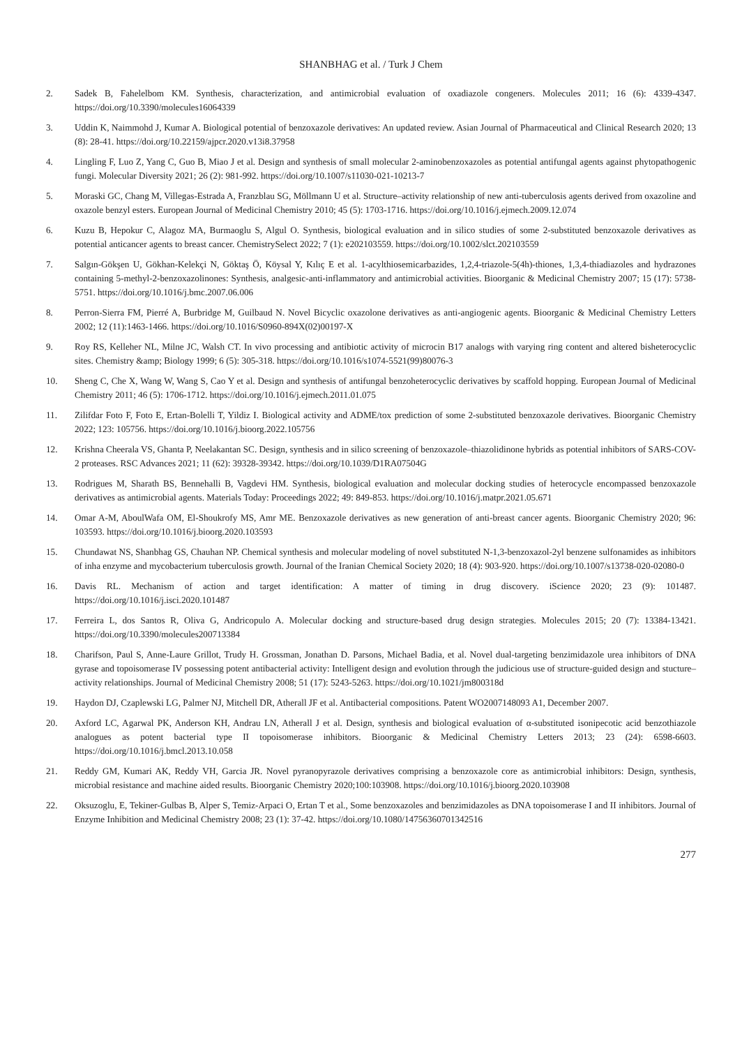SHANBHAG et al. / Turk J Chem
2. Sadek B, Fahelelbom KM. Synthesis, characterization, and antimicrobial evaluation of oxadiazole congeners. Molecules 2011; 16 (6): 4339-4347. https://doi.org/10.3390/molecules16064339
3. Uddin K, Naimmohd J, Kumar A. Biological potential of benzoxazole derivatives: An updated review. Asian Journal of Pharmaceutical and Clinical Research 2020; 13 (8): 28-41. https://doi.org/10.22159/ajpcr.2020.v13i8.37958
4. Lingling F, Luo Z, Yang C, Guo B, Miao J et al. Design and synthesis of small molecular 2-aminobenzoxazoles as potential antifungal agents against phytopathogenic fungi. Molecular Diversity 2021; 26 (2): 981-992. https://doi.org/10.1007/s11030-021-10213-7
5. Moraski GC, Chang M, Villegas-Estrada A, Franzblau SG, Möllmann U et al. Structure–activity relationship of new anti-tuberculosis agents derived from oxazoline and oxazole benzyl esters. European Journal of Medicinal Chemistry 2010; 45 (5): 1703-1716. https://doi.org/10.1016/j.ejmech.2009.12.074
6. Kuzu B, Hepokur C, Alagoz MA, Burmaoglu S, Algul O. Synthesis, biological evaluation and in silico studies of some 2-substituted benzoxazole derivatives as potential anticancer agents to breast cancer. ChemistrySelect 2022; 7 (1): e202103559. https://doi.org/10.1002/slct.202103559
7. Salgın-Gökşen U, Gökhan-Kelekçi N, Göktaş Ö, Köysal Y, Kılıç E et al. 1-acylthiosemicarbazides, 1,2,4-triazole-5(4h)-thiones, 1,3,4-thiadiazoles and hydrazones containing 5-methyl-2-benzoxazolinones: Synthesis, analgesic-anti-inflammatory and antimicrobial activities. Bioorganic & Medicinal Chemistry 2007; 15 (17): 5738-5751. https://doi.org/10.1016/j.bmc.2007.06.006
8. Perron-Sierra FM, Pierré A, Burbridge M, Guilbaud N. Novel Bicyclic oxazolone derivatives as anti-angiogenic agents. Bioorganic & Medicinal Chemistry Letters 2002; 12 (11):1463-1466. https://doi.org/10.1016/S0960-894X(02)00197-X
9. Roy RS, Kelleher NL, Milne JC, Walsh CT. In vivo processing and antibiotic activity of microcin B17 analogs with varying ring content and altered bisheterocyclic sites. Chemistry &amp; Biology 1999; 6 (5): 305-318. https://doi.org/10.1016/s1074-5521(99)80076-3
10. Sheng C, Che X, Wang W, Wang S, Cao Y et al. Design and synthesis of antifungal benzoheterocyclic derivatives by scaffold hopping. European Journal of Medicinal Chemistry 2011; 46 (5): 1706-1712. https://doi.org/10.1016/j.ejmech.2011.01.075
11. Zilifdar Foto F, Foto E, Ertan-Bolelli T, Yildiz I. Biological activity and ADME/tox prediction of some 2-substituted benzoxazole derivatives. Bioorganic Chemistry 2022; 123: 105756. https://doi.org/10.1016/j.bioorg.2022.105756
12. Krishna Cheerala VS, Ghanta P, Neelakantan SC. Design, synthesis and in silico screening of benzoxazole–thiazolidinone hybrids as potential inhibitors of SARS-COV-2 proteases. RSC Advances 2021; 11 (62): 39328-39342. https://doi.org/10.1039/D1RA07504G
13. Rodrigues M, Sharath BS, Bennehalli B, Vagdevi HM. Synthesis, biological evaluation and molecular docking studies of heterocycle encompassed benzoxazole derivatives as antimicrobial agents. Materials Today: Proceedings 2022; 49: 849-853. https://doi.org/10.1016/j.matpr.2021.05.671
14. Omar A-M, AboulWafa OM, El-Shoukrofy MS, Amr ME. Benzoxazole derivatives as new generation of anti-breast cancer agents. Bioorganic Chemistry 2020; 96: 103593. https://doi.org/10.1016/j.bioorg.2020.103593
15. Chundawat NS, Shanbhag GS, Chauhan NP. Chemical synthesis and molecular modeling of novel substituted N-1,3-benzoxazol-2yl benzene sulfonamides as inhibitors of inha enzyme and mycobacterium tuberculosis growth. Journal of the Iranian Chemical Society 2020; 18 (4): 903-920. https://doi.org/10.1007/s13738-020-02080-0
16. Davis RL. Mechanism of action and target identification: A matter of timing in drug discovery. iScience 2020; 23 (9): 101487. https://doi.org/10.1016/j.isci.2020.101487
17. Ferreira L, dos Santos R, Oliva G, Andricopulo A. Molecular docking and structure-based drug design strategies. Molecules 2015; 20 (7): 13384-13421. https://doi.org/10.3390/molecules200713384
18. Charifson, Paul S, Anne-Laure Grillot, Trudy H. Grossman, Jonathan D. Parsons, Michael Badia, et al. Novel dual-targeting benzimidazole urea inhibitors of DNA gyrase and topoisomerase IV possessing potent antibacterial activity: Intelligent design and evolution through the judicious use of structure-guided design and stucture–activity relationships. Journal of Medicinal Chemistry 2008; 51 (17): 5243-5263. https://doi.org/10.1021/jm800318d
19. Haydon DJ, Czaplewski LG, Palmer NJ, Mitchell DR, Atherall JF et al. Antibacterial compositions. Patent WO2007148093 A1, December 2007.
20. Axford LC, Agarwal PK, Anderson KH, Andrau LN, Atherall J et al. Design, synthesis and biological evaluation of α-substituted isonipecotic acid benzothiazole analogues as potent bacterial type II topoisomerase inhibitors. Bioorganic & Medicinal Chemistry Letters 2013; 23 (24): 6598-6603. https://doi.org/10.1016/j.bmcl.2013.10.058
21. Reddy GM, Kumari AK, Reddy VH, Garcia JR. Novel pyranopyrazole derivatives comprising a benzoxazole core as antimicrobial inhibitors: Design, synthesis, microbial resistance and machine aided results. Bioorganic Chemistry 2020;100:103908. https://doi.org/10.1016/j.bioorg.2020.103908
22. Oksuzoglu, E, Tekiner-Gulbas B, Alper S, Temiz-Arpaci O, Ertan T et al., Some benzoxazoles and benzimidazoles as DNA topoisomerase I and II inhibitors. Journal of Enzyme Inhibition and Medicinal Chemistry 2008; 23 (1): 37-42. https://doi.org/10.1080/14756360701342516
277